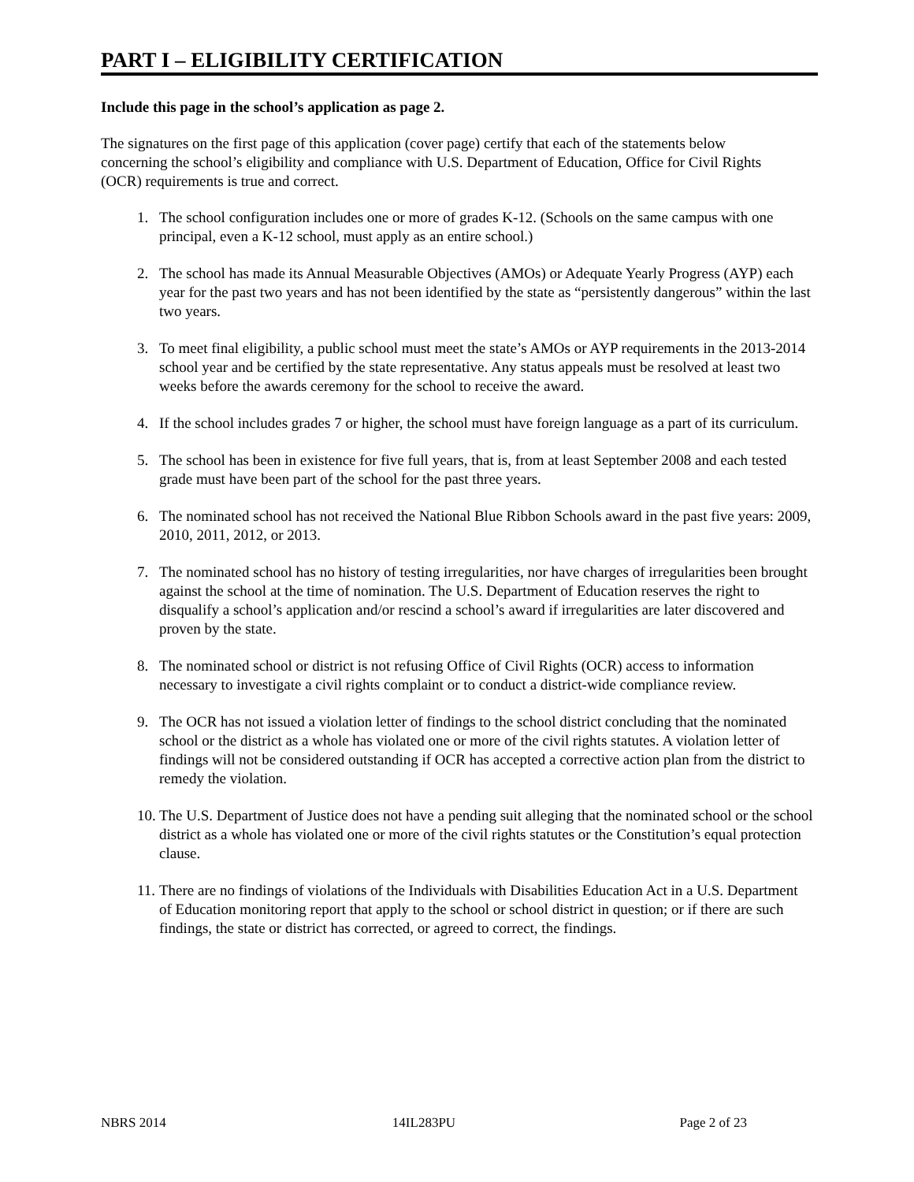PART I – ELIGIBILITY CERTIFICATION
Include this page in the school’s application as page 2.
The signatures on the first page of this application (cover page) certify that each of the statements below concerning the school’s eligibility and compliance with U.S. Department of Education, Office for Civil Rights (OCR) requirements is true and correct.
1. The school configuration includes one or more of grades K-12. (Schools on the same campus with one principal, even a K-12 school, must apply as an entire school.)
2. The school has made its Annual Measurable Objectives (AMOs) or Adequate Yearly Progress (AYP) each year for the past two years and has not been identified by the state as “persistently dangerous” within the last two years.
3. To meet final eligibility, a public school must meet the state’s AMOs or AYP requirements in the 2013-2014 school year and be certified by the state representative. Any status appeals must be resolved at least two weeks before the awards ceremony for the school to receive the award.
4. If the school includes grades 7 or higher, the school must have foreign language as a part of its curriculum.
5. The school has been in existence for five full years, that is, from at least September 2008 and each tested grade must have been part of the school for the past three years.
6. The nominated school has not received the National Blue Ribbon Schools award in the past five years: 2009, 2010, 2011, 2012, or 2013.
7. The nominated school has no history of testing irregularities, nor have charges of irregularities been brought against the school at the time of nomination. The U.S. Department of Education reserves the right to disqualify a school’s application and/or rescind a school’s award if irregularities are later discovered and proven by the state.
8. The nominated school or district is not refusing Office of Civil Rights (OCR) access to information necessary to investigate a civil rights complaint or to conduct a district-wide compliance review.
9. The OCR has not issued a violation letter of findings to the school district concluding that the nominated school or the district as a whole has violated one or more of the civil rights statutes. A violation letter of findings will not be considered outstanding if OCR has accepted a corrective action plan from the district to remedy the violation.
10. The U.S. Department of Justice does not have a pending suit alleging that the nominated school or the school district as a whole has violated one or more of the civil rights statutes or the Constitution’s equal protection clause.
11. There are no findings of violations of the Individuals with Disabilities Education Act in a U.S. Department of Education monitoring report that apply to the school or school district in question; or if there are such findings, the state or district has corrected, or agreed to correct, the findings.
NBRS 2014 14IL283PU Page 2 of 23